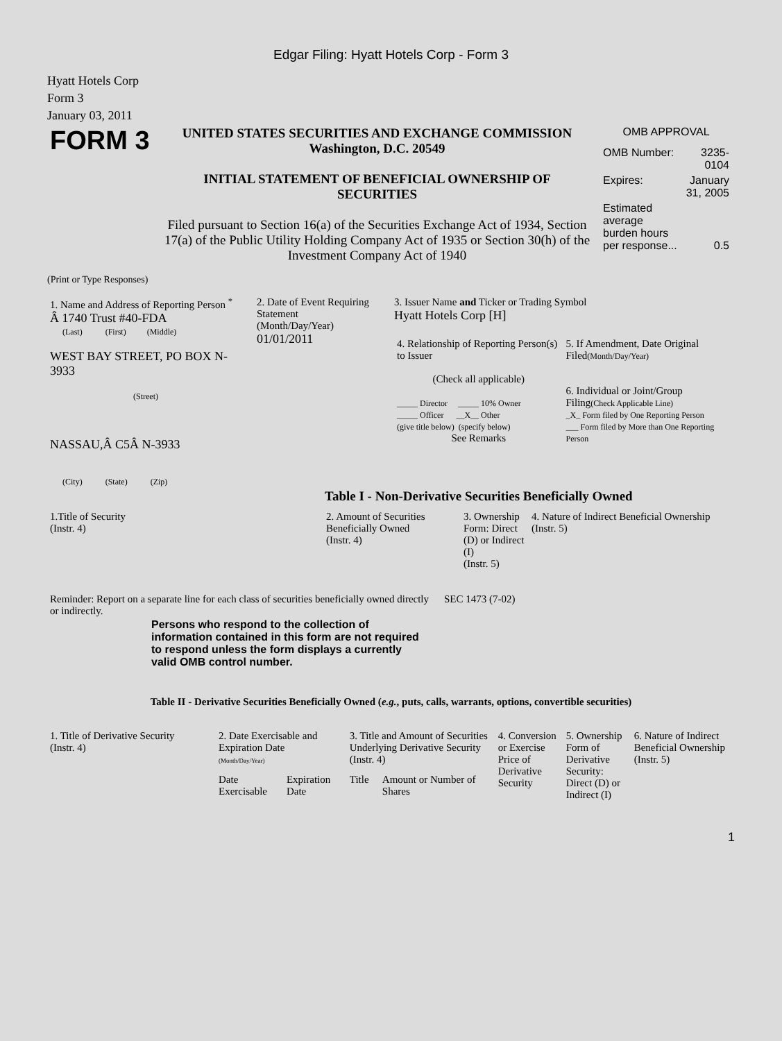Edgar Filing: Hyatt Hotels Corp - Form 3
Hyatt Hotels Corp
Form 3
January 03, 2011
| FORM 3 | UNITED STATES SECURITIES AND EXCHANGE COMMISSION Washington, D.C. 20549 INITIAL STATEMENT OF BENEFICIAL OWNERSHIP OF SECURITIES Filed pursuant to Section 16(a) of the Securities Exchange Act of 1934, Section 17(a) of the Public Utility Holding Company Act of 1935 or Section 30(h) of the Investment Company Act of 1940 | OMB APPROVAL / OMB Number: / 3235-0104 / / Expires: / January 31, 2005 / / Estimated average burden hours per response... / 0.5 / |
(Print or Type Responses)
| 1. Name and Address of Reporting Person <sup>*</sup> Â 1740 Trust #40-FDA (Last) (First) (Middle) WEST BAY STREET, PO BOX N-3933 (Street) NASSAU,Â C5Â N-3933 (City) (State) (Zip) | 2. Date of Event Requiring Statement (Month/Day/Year) 01/01/2011 | 3. Issuer Name and Ticker or Trading Symbol Hyatt Hotels Corp [H] / 4. Relationship of Reporting Person(s) to Issuer (Check all applicable) _____ Director _____ 10% Owner _____ Officer __X__ Other (give title below) (specify below) See Remarks / 5. If Amendment, Date Original Filed (Month/Day/Year) 6. Individual or Joint/Group Filing (Check Applicable Line) _X_ Form filed by One Reporting Person ___ Form filed by More than One Reporting Person / |
Table I - Non-Derivative Securities Beneficially Owned
| 1.Title of Security (Instr. 4) | 2. Amount of Securities Beneficially Owned (Instr. 4) | 3. Ownership Form: Direct (D) or Indirect (I) (Instr. 5) | 4. Nature of Indirect Beneficial Ownership (Instr. 5) |
| --- | --- | --- | --- |
| Reminder: Report on a separate line for each class of securities beneficially owned directly or indirectly. | SEC 1473 (7-02) |
Persons who respond to the collection of information contained in this form are not required to respond unless the form displays a currently valid OMB control number.
Table II - Derivative Securities Beneficially Owned (e.g., puts, calls, warrants, options, convertible securities)
| 1. Title of Derivative Security (Instr. 4) | 2. Date Exercisable and Expiration Date (Month/Day/Year) | | 3. Title and Amount of Securities Underlying Derivative Security (Instr. 4) | | 4. Conversion or Exercise Price of Derivative Security | 5. Ownership Form of Derivative Security: Direct (D) or Indirect (I) | 6. Nature of Indirect Beneficial Ownership (Instr. 5) |
| --- | --- | --- | --- | --- | --- | --- | --- |
| | Date Exercisable | Expiration Date | Title | Amount or Number of Shares | | | |
1